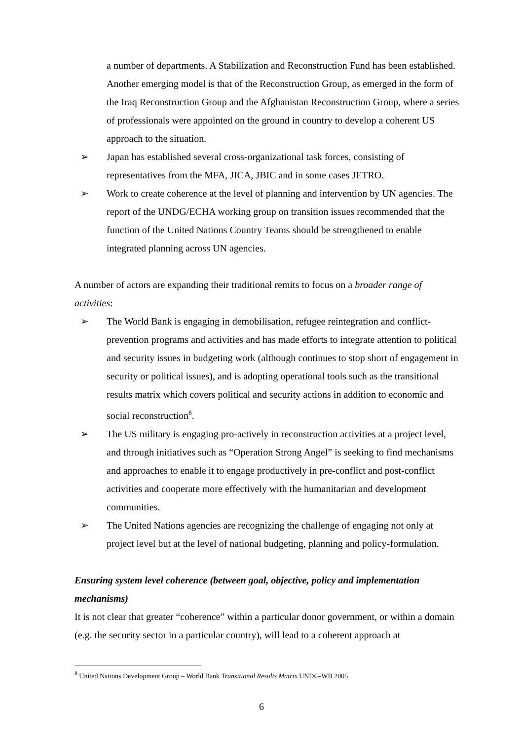a number of departments. A Stabilization and Reconstruction Fund has been established. Another emerging model is that of the Reconstruction Group, as emerged in the form of the Iraq Reconstruction Group and the Afghanistan Reconstruction Group, where a series of professionals were appointed on the ground in country to develop a coherent US approach to the situation.
➢ Japan has established several cross-organizational task forces, consisting of representatives from the MFA, JICA, JBIC and in some cases JETRO.
➢ Work to create coherence at the level of planning and intervention by UN agencies. The report of the UNDG/ECHA working group on transition issues recommended that the function of the United Nations Country Teams should be strengthened to enable integrated planning across UN agencies.
A number of actors are expanding their traditional remits to focus on a broader range of activities:
➢ The World Bank is engaging in demobilisation, refugee reintegration and conflict-prevention programs and activities and has made efforts to integrate attention to political and security issues in budgeting work (although continues to stop short of engagement in security or political issues), and is adopting operational tools such as the transitional results matrix which covers political and security actions in addition to economic and social reconstruction<sup>8</sup>.
➢ The US military is engaging pro-actively in reconstruction activities at a project level, and through initiatives such as “Operation Strong Angel” is seeking to find mechanisms and approaches to enable it to engage productively in pre-conflict and post-conflict activities and cooperate more effectively with the humanitarian and development communities.
➢ The United Nations agencies are recognizing the challenge of engaging not only at project level but at the level of national budgeting, planning and policy-formulation.
Ensuring system level coherence (between goal, objective, policy and implementation mechanisms)
It is not clear that greater “coherence” within a particular donor government, or within a domain (e.g. the security sector in a particular country), will lead to a coherent approach at
<sup>8</sup> United Nations Development Group – World Bank Transitional Results Matrix UNDG-WB 2005
6